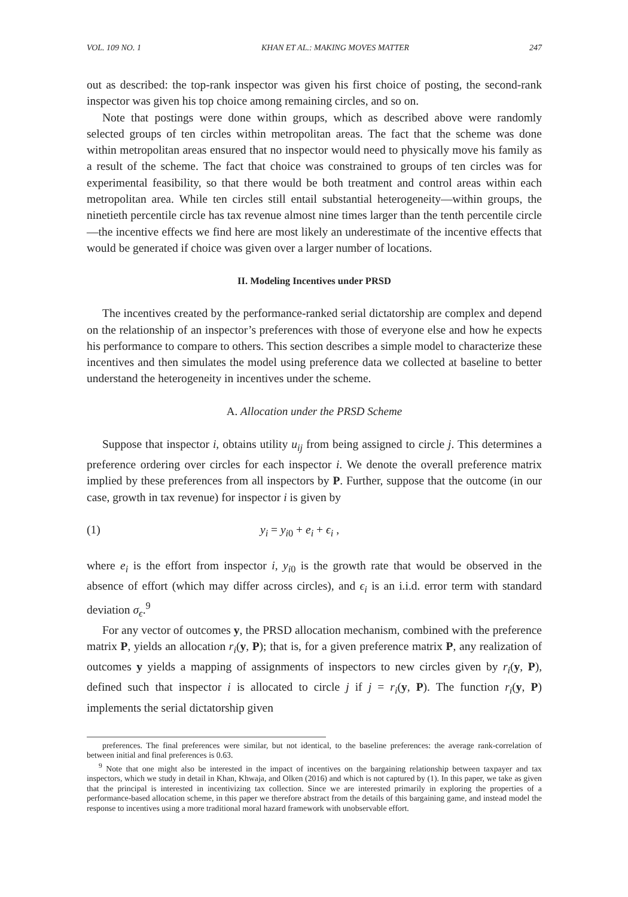VOL. 109 NO. 1 KHAN ET AL.: MAKING MOVES MATTER 247
out as described: the top-rank inspector was given his first choice of posting, the second-rank inspector was given his top choice among remaining circles, and so on.
Note that postings were done within groups, which as described above were randomly selected groups of ten circles within metropolitan areas. The fact that the scheme was done within metropolitan areas ensured that no inspector would need to physically move his family as a result of the scheme. The fact that choice was constrained to groups of ten circles was for experimental feasibility, so that there would be both treatment and control areas within each metropolitan area. While ten circles still entail substantial heterogeneity—within groups, the ninetieth percentile circle has tax revenue almost nine times larger than the tenth percentile circle—the incentive effects we find here are most likely an underestimate of the incentive effects that would be generated if choice was given over a larger number of locations.
II. Modeling Incentives under PRSD
The incentives created by the performance-ranked serial dictatorship are complex and depend on the relationship of an inspector’s preferences with those of everyone else and how he expects his performance to compare to others. This section describes a simple model to characterize these incentives and then simulates the model using preference data we collected at baseline to better understand the heterogeneity in incentives under the scheme.
A. Allocation under the PRSD Scheme
Suppose that inspector i, obtains utility u<sub>ij</sub> from being assigned to circle j. This determines a preference ordering over circles for each inspector i. We denote the overall preference matrix implied by these preferences from all inspectors by P. Further, suppose that the outcome (in our case, growth in tax revenue) for inspector i is given by
(1) y<sub>i</sub> = y<sub>i0</sub> + e<sub>i</sub> + ϵ<sub>i</sub> ,
where e<sub>i</sub> is the effort from inspector i, y<sub>i0</sub> is the growth rate that would be observed in the absence of effort (which may differ across circles), and ϵ<sub>i</sub> is an i.i.d. error term with standard deviation σ<sub>ϵ</sub>.<sup>9</sup>
For any vector of outcomes y, the PRSD allocation mechanism, combined with the preference matrix P, yields an allocation r<sub>i</sub>(y, P); that is, for a given preference matrix P, any realization of outcomes y yields a mapping of assignments of inspectors to new circles given by r<sub>i</sub>(y, P), defined such that inspector i is allocated to circle j if j = r<sub>i</sub>(y, P). The function r<sub>i</sub>(y, P) implements the serial dictatorship given
preferences. The final preferences were similar, but not identical, to the baseline preferences: the average rank-correlation of between initial and final preferences is 0.63.
<sup>9</sup> Note that one might also be interested in the impact of incentives on the bargaining relationship between taxpayer and tax inspectors, which we study in detail in Khan, Khwaja, and Olken (2016) and which is not captured by (1). In this paper, we take as given that the principal is interested in incentivizing tax collection. Since we are interested primarily in exploring the properties of a performance-based allocation scheme, in this paper we therefore abstract from the details of this bargaining game, and instead model the response to incentives using a more traditional moral hazard framework with unobservable effort.